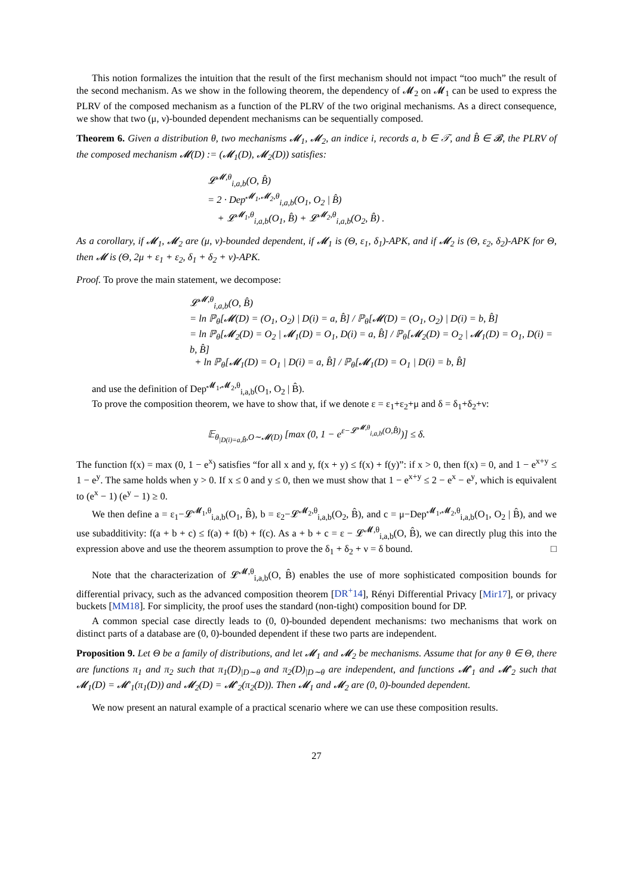This notion formalizes the intuition that the result of the first mechanism should not impact “too much” the result of the second mechanism. As we show in the following theorem, the dependency of 𝓜<sub>2</sub> on 𝓜<sub>1</sub> can be used to express the PLRV of the composed mechanism as a function of the PLRV of the two original mechanisms. As a direct consequence, we show that two (μ, ν)-bounded dependent mechanisms can be sequentially composed.
Theorem 6. Given a distribution θ, two mechanisms 𝓜<sub>1</sub>, 𝓜<sub>2</sub>, an indice i, records a, b ∈ 𝒯, and B̂ ∈ 𝓑, the PLRV of the composed mechanism 𝓜(D) := (𝓜<sub>1</sub>(D), 𝓜<sub>2</sub>(D)) satisfies:
𝓛<sup>𝓜,θ</sup><sub>i,a,b</sub>(O, B̂)
= 2 · Dep<sup>𝓜<sub>1</sub>,𝓜<sub>2</sub>,θ</sup><sub>i,a,b</sub>(O<sub>1</sub>, O<sub>2</sub> | B̂)
+ 𝓛<sup>𝓜<sub>1</sub>,θ</sup><sub>i,a,b</sub>(O<sub>1</sub>, B̂) + 𝓛<sup>𝓜<sub>2</sub>,θ</sup><sub>i,a,b</sub>(O<sub>2</sub>, B̂) .
As a corollary, if 𝓜<sub>1</sub>, 𝓜<sub>2</sub> are (μ, ν)-bounded dependent, if 𝓜<sub>1</sub> is (Θ, ε<sub>1</sub>, δ<sub>1</sub>)-APK, and if 𝓜<sub>2</sub> is (Θ, ε<sub>2</sub>, δ<sub>2</sub>)-APK for Θ, then 𝓜 is (Θ, 2μ + ε<sub>1</sub> + ε<sub>2</sub>, δ<sub>1</sub> + δ<sub>2</sub> + ν)-APK.
Proof. To prove the main statement, we decompose:
𝓛<sup>𝓜,θ</sup><sub>i,a,b</sub>(O, B̂)
= ln ℙ<sub>θ</sub>[𝓜(D) = (O<sub>1</sub>, O<sub>2</sub>) | D(i) = a, B̂] / ℙ<sub>θ</sub>[𝓜(D) = (O<sub>1</sub>, O<sub>2</sub>) | D(i) = b, B̂]
= ln ℙ<sub>θ</sub>[𝓜<sub>2</sub>(D) = O<sub>2</sub> | 𝓜<sub>1</sub>(D) = O<sub>1</sub>, D(i) = a, B̂] / ℙ<sub>θ</sub>[𝓜<sub>2</sub>(D) = O<sub>2</sub> | 𝓜<sub>1</sub>(D) = O<sub>1</sub>, D(i) = b, B̂]
+ ln ℙ<sub>θ</sub>[𝓜<sub>1</sub>(D) = O<sub>1</sub> | D(i) = a, B̂] / ℙ<sub>θ</sub>[𝓜<sub>1</sub>(D) = O<sub>1</sub> | D(i) = b, B̂]
and use the definition of Dep<sup>𝓜<sub>1</sub>,𝓜<sub>2</sub>,θ</sup><sub>i,a,b</sub>(O<sub>1</sub>, O<sub>2</sub> | B̂).
To prove the composition theorem, we have to show that, if we denote ε = ε<sub>1</sub>+ε<sub>2</sub>+μ and δ = δ<sub>1</sub>+δ<sub>2</sub>+ν:
𝔼<sub>θ<sub>|D(i)=a,B̂</sub>,O∼𝓜(D)</sub> [max (0, 1 − e<sup>ε−𝓛<sup>𝓜,θ</sup><sub>i,a,b</sub>(O,B̂)</sup>)] ≤ δ.
The function f(x) = max (0, 1 − e<sup>x</sup>) satisfies “for all x and y, f(x + y) ≤ f(x) + f(y)”: if x > 0, then f(x) = 0, and 1 − e<sup>x+y</sup> ≤ 1 − e<sup>y</sup>. The same holds when y > 0. If x ≤ 0 and y ≤ 0, then we must show that 1 − e<sup>x+y</sup> ≤ 2 − e<sup>x</sup> − e<sup>y</sup>, which is equivalent to (e<sup>x</sup> − 1) (e<sup>y</sup> − 1) ≥ 0.
We then define a = ε<sub>1</sub>−𝓛<sup>𝓜<sub>1</sub>,θ</sup><sub>i,a,b</sub>(O<sub>1</sub>, B̂), b = ε<sub>2</sub>−𝓛<sup>𝓜<sub>2</sub>,θ</sup><sub>i,a,b</sub>(O<sub>2</sub>, B̂), and c = μ−Dep<sup>𝓜<sub>1</sub>,𝓜<sub>2</sub>,θ</sup><sub>i,a,b</sub>(O<sub>1</sub>, O<sub>2</sub> | B̂), and we use subadditivity: f(a + b + c) ≤ f(a) + f(b) + f(c). As a + b + c = ε − 𝓛<sup>𝓜,θ</sup><sub>i,a,b</sub>(O, B̂), we can directly plug this into the expression above and use the theorem assumption to prove the δ<sub>1</sub> + δ<sub>2</sub> + ν = δ bound. □
Note that the characterization of 𝓛<sup>𝓜,θ</sup><sub>i,a,b</sub>(O, B̂) enables the use of more sophisticated composition bounds for differential privacy, such as the advanced composition theorem [DR<sup>+</sup>14], Rényi Differential Privacy [Mir17], or privacy buckets [MM18]. For simplicity, the proof uses the standard (non-tight) composition bound for DP.
A common special case directly leads to (0, 0)-bounded dependent mechanisms: two mechanisms that work on distinct parts of a database are (0, 0)-bounded dependent if these two parts are independent.
Proposition 9. Let Θ be a family of distributions, and let 𝓜<sub>1</sub> and 𝓜<sub>2</sub> be mechanisms. Assume that for any θ ∈ Θ, there are functions π<sub>1</sub> and π<sub>2</sub> such that π<sub>1</sub>(D)<sub>|D∼θ</sub> and π<sub>2</sub>(D)<sub>|D∼θ</sub> are independent, and functions 𝓜′<sub>1</sub> and 𝓜′<sub>2</sub> such that 𝓜<sub>1</sub>(D) = 𝓜′<sub>1</sub>(π<sub>1</sub>(D)) and 𝓜<sub>2</sub>(D) = 𝓜′<sub>2</sub>(π<sub>2</sub>(D)). Then 𝓜<sub>1</sub> and 𝓜<sub>2</sub> are (0, 0)-bounded dependent.
We now present an natural example of a practical scenario where we can use these composition results.
27